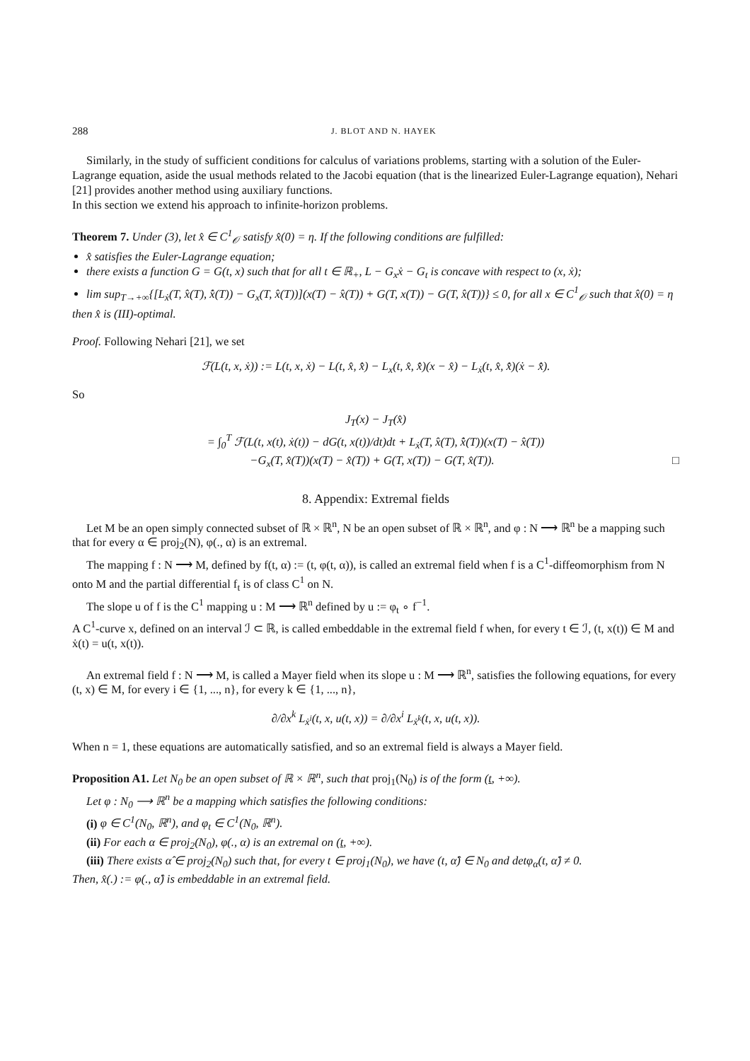288 J. BLOT AND N. HAYEK
Similarly, in the study of sufficient conditions for calculus of variations problems, starting with a solution of the Euler-Lagrange equation, aside the usual methods related to the Jacobi equation (that is the linearized Euler-Lagrange equation), Nehari [21] provides another method using auxiliary functions.
In this section we extend his approach to infinite-horizon problems.
Theorem 7. Under (3), let x̂ ∈ C<sup>1</sup><sub>𝒪</sub> satisfy x̂(0) = η. If the following conditions are fulfilled:
x̂ satisfies the Euler-Lagrange equation;
there exists a function G = G(t, x) such that for all t ∈ ℝ<sub>+</sub>, L − G<sub>x</sub>ẋ − G<sub>t</sub> is concave with respect to (x, ẋ);
lim sup<sub>T→+∞</sub>{[L<sub>ẋ</sub>(T, x̂(T), x̂̇(T)) − G<sub>x</sub>(T, x̂(T))](x(T) − x̂(T)) + G(T, x(T)) − G(T, x̂(T))} ≤ 0, for all x ∈ C<sup>1</sup><sub>𝒪</sub> such that x̂(0) = η
then x̂ is (III)-optimal.
Proof. Following Nehari [21], we set
ℱ(L(t, x, ẋ)) := L(t, x, ẋ) − L(t, x̂, x̂̇) − L<sub>x</sub>(t, x̂, x̂̇)(x − x̂) − L<sub>ẋ</sub>(t, x̂, x̂̇)(ẋ − x̂̇).
So
J<sub>T</sub>(x) − J<sub>T</sub>(x̂)
= ∫<sub>0</sub><sup>T</sup> ℱ(L(t, x(t), ẋ(t)) − dG(t, x(t))/dt)dt + L<sub>ẋ</sub>(T, x̂(T), x̂̇(T))(x(T) − x̂(T))
−G<sub>x</sub>(T, x̂(T))(x(T) − x̂(T)) + G(T, x(T)) − G(T, x̂(T)). □
8. Appendix: Extremal fields
Let M be an open simply connected subset of ℝ × ℝ<sup>n</sup>, N be an open subset of ℝ × ℝ<sup>n</sup>, and φ : N ⟶ ℝ<sup>n</sup> be a mapping such that for every α ∈ proj<sub>2</sub>(N), φ(., α) is an extremal.
The mapping f : N ⟶ M, defined by f(t, α) := (t, φ(t, α)), is called an extremal field when f is a C<sup>1</sup>-diffeomorphism from N onto M and the partial differential f<sub>t</sub> is of class C<sup>1</sup> on N.
The slope u of f is the C<sup>1</sup> mapping u : M ⟶ ℝ<sup>n</sup> defined by u := φ<sub>t</sub> ∘ f<sup>−1</sup>.
A C<sup>1</sup>-curve x, defined on an interval ℐ ⊂ ℝ, is called embeddable in the extremal field f when, for every t ∈ ℐ, (t, x(t)) ∈ M and ẋ(t) = u(t, x(t)).
An extremal field f : N ⟶ M, is called a Mayer field when its slope u : M ⟶ ℝ<sup>n</sup>, satisfies the following equations, for every (t, x) ∈ M, for every i ∈ {1, ..., n}, for every k ∈ {1, ..., n},
∂/∂x<sup>k</sup> L<sub>ẋ<sup>i</sup></sub>(t, x, u(t, x)) = ∂/∂x<sup>i</sup> L<sub>ẋ<sup>k</sup></sub>(t, x, u(t, x)).
When n = 1, these equations are automatically satisfied, and so an extremal field is always a Mayer field.
Proposition A1. Let N<sub>0</sub> be an open subset of ℝ × ℝ<sup>n</sup>, such that proj<sub>1</sub>(N<sub>0</sub>) is of the form (t, +∞).
Let φ : N<sub>0</sub> ⟶ ℝ<sup>n</sup> be a mapping which satisfies the following conditions:
(i) φ ∈ C<sup>1</sup>(N<sub>0</sub>, ℝ<sup>n</sup>), and φ<sub>t</sub> ∈ C<sup>1</sup>(N<sub>0</sub>, ℝ<sup>n</sup>).
(ii) For each α ∈ proj<sub>2</sub>(N<sub>0</sub>), φ(., α) is an extremal on (t, +∞).
(iii) There exists α̂ ∈ proj<sub>2</sub>(N<sub>0</sub>) such that, for every t ∈ proj<sub>1</sub>(N<sub>0</sub>), we have (t, α̂) ∈ N<sub>0</sub> and detφ<sub>α</sub>(t, α̂) ≠ 0.
Then, x̂(.) := φ(., α̂) is embeddable in an extremal field.